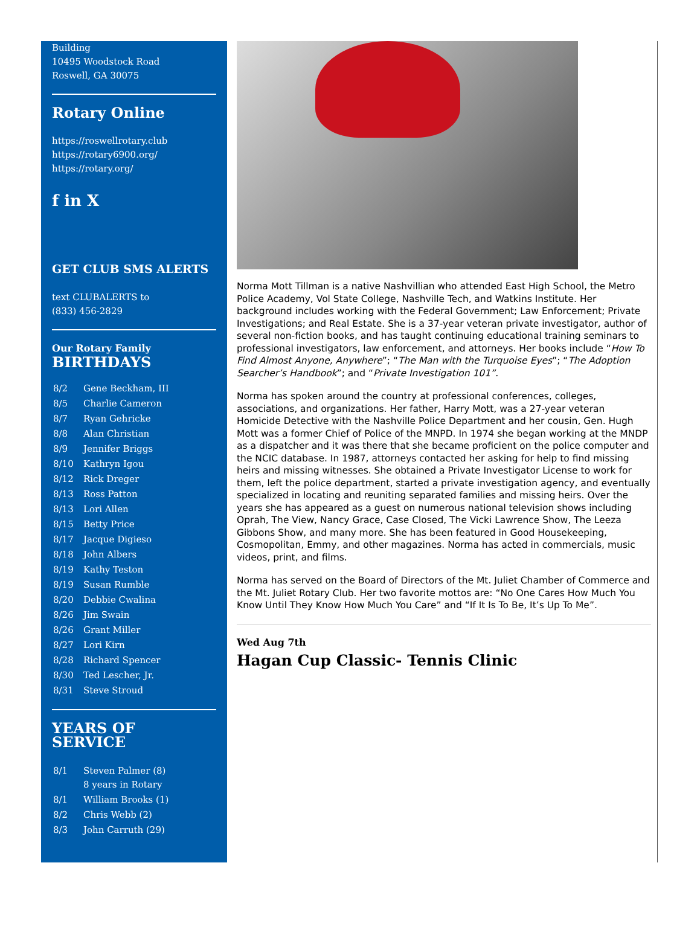Building
10495 Woodstock Road
Roswell, GA 30075
Rotary Online
https://roswellrotary.club
https://rotary6900.org/
https://rotary.org/
f in X
GET CLUB SMS ALERTS
text CLUBALERTS to
(833) 456-2829
Our Rotary Family
BIRTHDAYS
| 8/2 | Gene Beckham, III |
| 8/5 | Charlie Cameron |
| 8/7 | Ryan Gehricke |
| 8/8 | Alan Christian |
| 8/9 | Jennifer Briggs |
| 8/10 | Kathryn Igou |
| 8/12 | Rick Dreger |
| 8/13 | Ross Patton |
| 8/13 | Lori Allen |
| 8/15 | Betty Price |
| 8/17 | Jacque Digieso |
| 8/18 | John Albers |
| 8/19 | Kathy Teston |
| 8/19 | Susan Rumble |
| 8/20 | Debbie Cwalina |
| 8/26 | Jim Swain |
| 8/26 | Grant Miller |
| 8/27 | Lori Kirn |
| 8/28 | Richard Spencer |
| 8/30 | Ted Lescher, Jr. |
| 8/31 | Steve Stroud |
YEARS OF
SERVICE
| 8/1 | Steven Palmer (8) 8 years in Rotary |
| 8/1 | William Brooks (1) |
| 8/2 | Chris Webb (2) |
| 8/3 | John Carruth (29) |
Norma Mott Tillman is a native Nashvillian who attended East High School, the Metro Police Academy, Vol State College, Nashville Tech, and Watkins Institute. Her background includes working with the Federal Government; Law Enforcement; Private Investigations; and Real Estate. She is a 37-year veteran private investigator, author of several non-fiction books, and has taught continuing educational training seminars to professional investigators, law enforcement, and attorneys. Her books include “How To Find Almost Anyone, Anywhere”; “The Man with the Turquoise Eyes”; “The Adoption Searcher’s Handbook”; and “Private Investigation 101”.
Norma has spoken around the country at professional conferences, colleges, associations, and organizations. Her father, Harry Mott, was a 27-year veteran Homicide Detective with the Nashville Police Department and her cousin, Gen. Hugh Mott was a former Chief of Police of the MNPD. In 1974 she began working at the MNDP as a dispatcher and it was there that she became proficient on the police computer and the NCIC database. In 1987, attorneys contacted her asking for help to find missing heirs and missing witnesses. She obtained a Private Investigator License to work for them, left the police department, started a private investigation agency, and eventually specialized in locating and reuniting separated families and missing heirs. Over the years she has appeared as a guest on numerous national television shows including Oprah, The View, Nancy Grace, Case Closed, The Vicki Lawrence Show, The Leeza Gibbons Show, and many more. She has been featured in Good Housekeeping, Cosmopolitan, Emmy, and other magazines. Norma has acted in commercials, music videos, print, and films.
Norma has served on the Board of Directors of the Mt. Juliet Chamber of Commerce and the Mt. Juliet Rotary Club. Her two favorite mottos are: “No One Cares How Much You Know Until They Know How Much You Care” and “If It Is To Be, It’s Up To Me”.
Wed Aug 7th
Hagan Cup Classic- Tennis Clinic